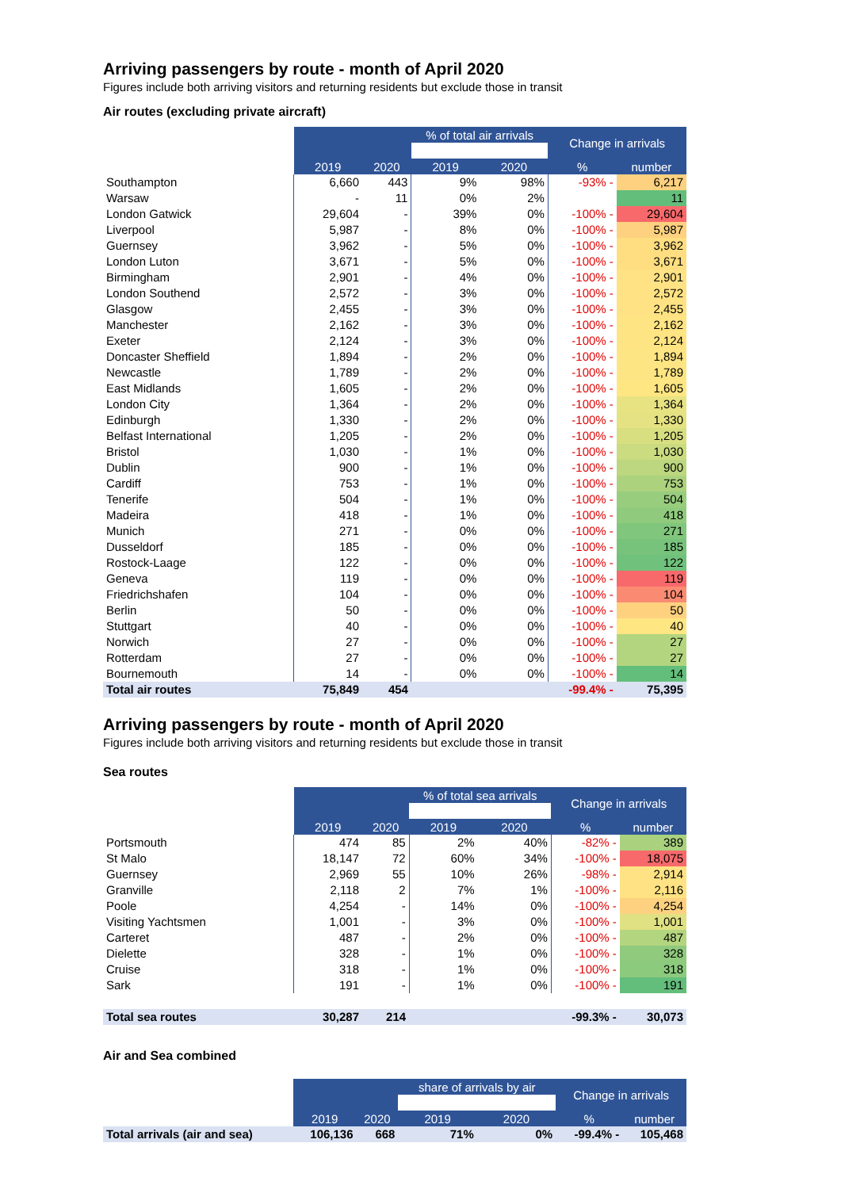Arriving passengers by route - month of April 2020
Figures include both arriving visitors and returning residents but exclude those in transit
Air routes (excluding private aircraft)
| | | | % of total air arrivals | | Change in arrivals | |
| --- | --- | --- | --- | --- | --- | --- |
| | 2019 | 2020 | 2019 | 2020 | % | number |
| Southampton | 6,660 | 443 | 9% | 98% | -93% - | 6,217 |
| Warsaw | - | 11 | 0% | 2% | | 11 |
| London Gatwick | 29,604 | - | 39% | 0% | -100% - | 29,604 |
| Liverpool | 5,987 | - | 8% | 0% | -100% - | 5,987 |
| Guernsey | 3,962 | - | 5% | 0% | -100% - | 3,962 |
| London Luton | 3,671 | - | 5% | 0% | -100% - | 3,671 |
| Birmingham | 2,901 | - | 4% | 0% | -100% - | 2,901 |
| London Southend | 2,572 | - | 3% | 0% | -100% - | 2,572 |
| Glasgow | 2,455 | - | 3% | 0% | -100% - | 2,455 |
| Manchester | 2,162 | - | 3% | 0% | -100% - | 2,162 |
| Exeter | 2,124 | - | 3% | 0% | -100% - | 2,124 |
| Doncaster Sheffield | 1,894 | - | 2% | 0% | -100% - | 1,894 |
| Newcastle | 1,789 | - | 2% | 0% | -100% - | 1,789 |
| East Midlands | 1,605 | - | 2% | 0% | -100% - | 1,605 |
| London City | 1,364 | - | 2% | 0% | -100% - | 1,364 |
| Edinburgh | 1,330 | - | 2% | 0% | -100% - | 1,330 |
| Belfast International | 1,205 | - | 2% | 0% | -100% - | 1,205 |
| Bristol | 1,030 | - | 1% | 0% | -100% - | 1,030 |
| Dublin | 900 | - | 1% | 0% | -100% - | 900 |
| Cardiff | 753 | - | 1% | 0% | -100% - | 753 |
| Tenerife | 504 | - | 1% | 0% | -100% - | 504 |
| Madeira | 418 | - | 1% | 0% | -100% - | 418 |
| Munich | 271 | - | 0% | 0% | -100% - | 271 |
| Dusseldorf | 185 | - | 0% | 0% | -100% - | 185 |
| Rostock-Laage | 122 | - | 0% | 0% | -100% - | 122 |
| Geneva | 119 | - | 0% | 0% | -100% - | 119 |
| Friedrichshafen | 104 | - | 0% | 0% | -100% - | 104 |
| Berlin | 50 | - | 0% | 0% | -100% - | 50 |
| Stuttgart | 40 | - | 0% | 0% | -100% - | 40 |
| Norwich | 27 | - | 0% | 0% | -100% - | 27 |
| Rotterdam | 27 | - | 0% | 0% | -100% - | 27 |
| Bournemouth | 14 | - | 0% | 0% | -100% - | 14 |
| Total air routes | 75,849 | 454 | | | -99.4% - | 75,395 |
Arriving passengers by route - month of April 2020
Figures include both arriving visitors and returning residents but exclude those in transit
Sea routes
| | | | % of total sea arrivals | | Change in arrivals | |
| --- | --- | --- | --- | --- | --- | --- |
| | 2019 | 2020 | 2019 | 2020 | % | number |
| Portsmouth | 474 | 85 | 2% | 40% | -82% - | 389 |
| St Malo | 18,147 | 72 | 60% | 34% | -100% - | 18,075 |
| Guernsey | 2,969 | 55 | 10% | 26% | -98% - | 2,914 |
| Granville | 2,118 | 2 | 7% | 1% | -100% - | 2,116 |
| Poole | 4,254 | - | 14% | 0% | -100% - | 4,254 |
| Visiting Yachtsmen | 1,001 | - | 3% | 0% | -100% - | 1,001 |
| Carteret | 487 | - | 2% | 0% | -100% - | 487 |
| Dielette | 328 | - | 1% | 0% | -100% - | 328 |
| Cruise | 318 | - | 1% | 0% | -100% - | 318 |
| Sark | 191 | - | 1% | 0% | -100% - | 191 |
| Total sea routes | 30,287 | 214 | | | -99.3% - | 30,073 |
Air and Sea combined
| | | | share of arrivals by air | | Change in arrivals | |
| --- | --- | --- | --- | --- | --- | --- |
| | 2019 | 2020 | 2019 | 2020 | % | number |
| Total arrivals (air and sea) | 106,136 | 668 | 71% | 0% | -99.4% - | 105,468 |